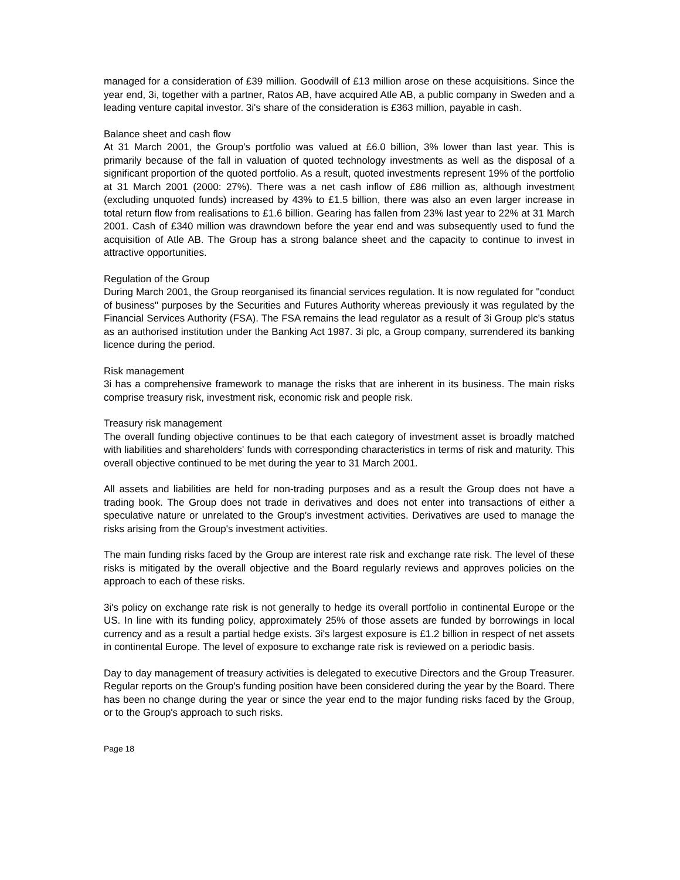managed for a consideration of £39 million. Goodwill of £13 million arose on these acquisitions. Since the year end, 3i, together with a partner, Ratos AB, have acquired Atle AB, a public company in Sweden and a leading venture capital investor. 3i's share of the consideration is £363 million, payable in cash.
Balance sheet and cash flow
At 31 March 2001, the Group's portfolio was valued at £6.0 billion, 3% lower than last year. This is primarily because of the fall in valuation of quoted technology investments as well as the disposal of a significant proportion of the quoted portfolio. As a result, quoted investments represent 19% of the portfolio at 31 March 2001 (2000: 27%). There was a net cash inflow of £86 million as, although investment (excluding unquoted funds) increased by 43% to £1.5 billion, there was also an even larger increase in total return flow from realisations to £1.6 billion. Gearing has fallen from 23% last year to 22% at 31 March 2001. Cash of £340 million was drawndown before the year end and was subsequently used to fund the acquisition of Atle AB. The Group has a strong balance sheet and the capacity to continue to invest in attractive opportunities.
Regulation of the Group
During March 2001, the Group reorganised its financial services regulation. It is now regulated for "conduct of business" purposes by the Securities and Futures Authority whereas previously it was regulated by the Financial Services Authority (FSA). The FSA remains the lead regulator as a result of 3i Group plc's status as an authorised institution under the Banking Act 1987. 3i plc, a Group company, surrendered its banking licence during the period.
Risk management
3i has a comprehensive framework to manage the risks that are inherent in its business. The main risks comprise treasury risk, investment risk, economic risk and people risk.
Treasury risk management
The overall funding objective continues to be that each category of investment asset is broadly matched with liabilities and shareholders' funds with corresponding characteristics in terms of risk and maturity. This overall objective continued to be met during the year to 31 March 2001.
All assets and liabilities are held for non-trading purposes and as a result the Group does not have a trading book. The Group does not trade in derivatives and does not enter into transactions of either a speculative nature or unrelated to the Group's investment activities. Derivatives are used to manage the risks arising from the Group's investment activities.
The main funding risks faced by the Group are interest rate risk and exchange rate risk. The level of these risks is mitigated by the overall objective and the Board regularly reviews and approves policies on the approach to each of these risks.
3i's policy on exchange rate risk is not generally to hedge its overall portfolio in continental Europe or the US. In line with its funding policy, approximately 25% of those assets are funded by borrowings in local currency and as a result a partial hedge exists. 3i's largest exposure is £1.2 billion in respect of net assets in continental Europe. The level of exposure to exchange rate risk is reviewed on a periodic basis.
Day to day management of treasury activities is delegated to executive Directors and the Group Treasurer. Regular reports on the Group's funding position have been considered during the year by the Board. There has been no change during the year or since the year end to the major funding risks faced by the Group, or to the Group's approach to such risks.
Page 18